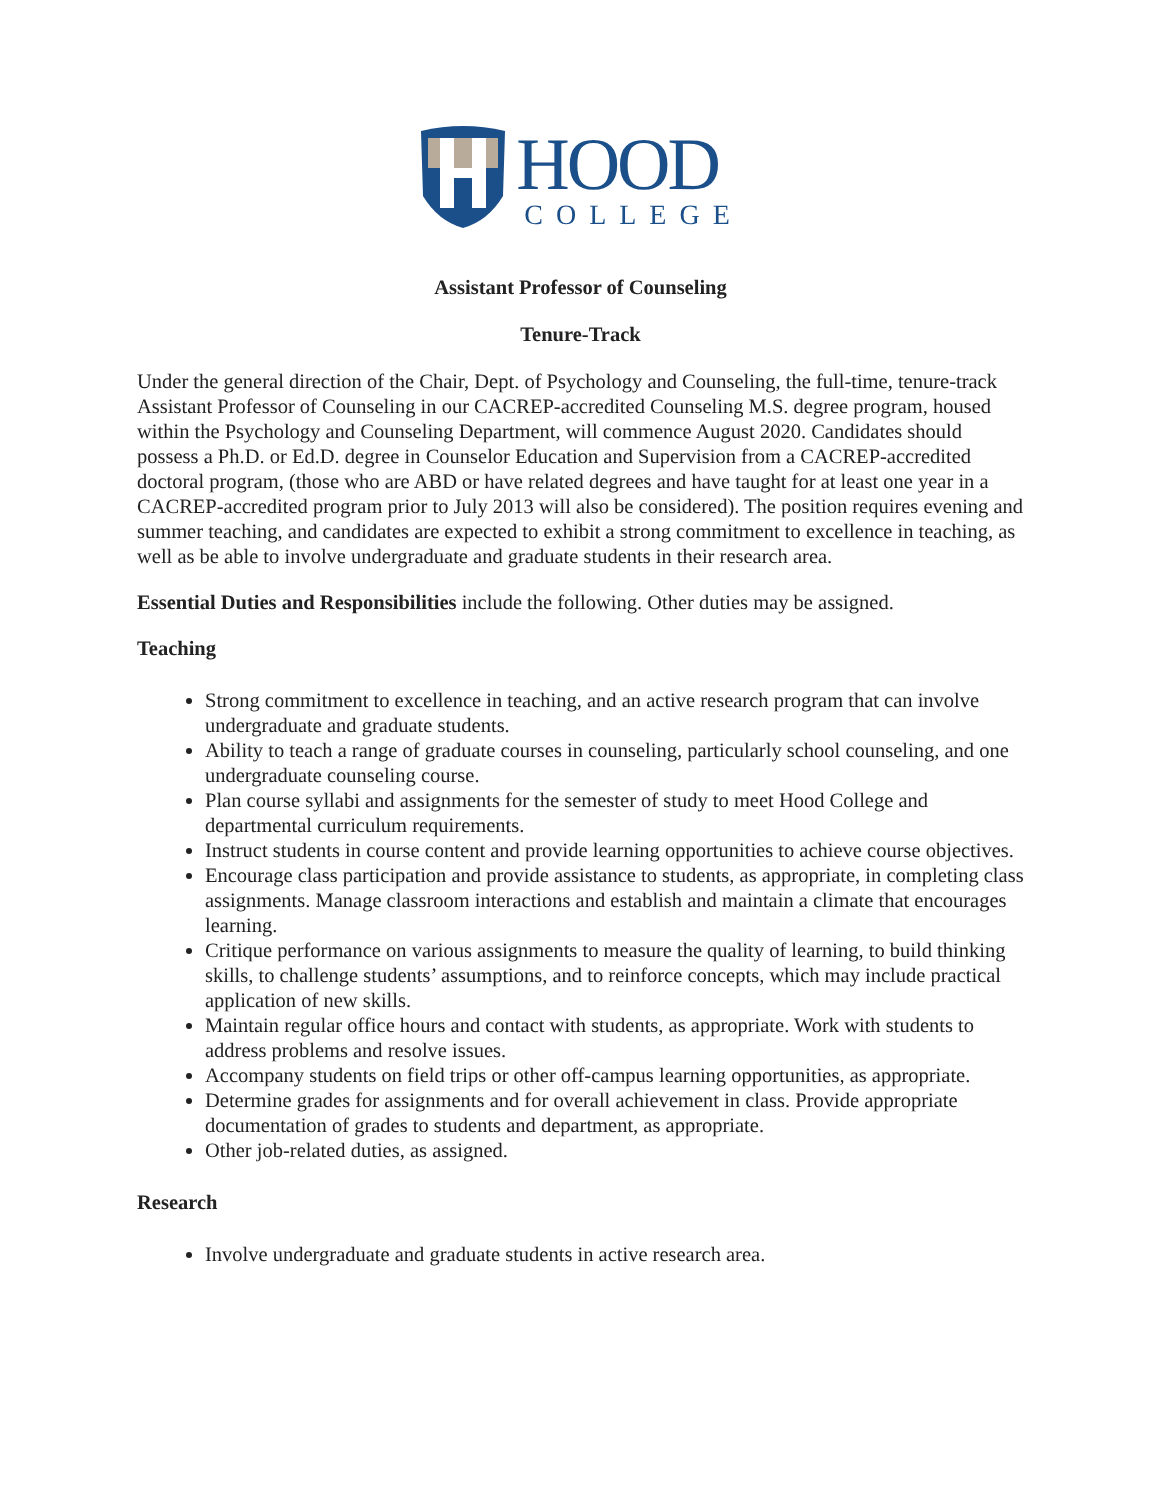HOOD
COLLEGE
Assistant Professor of Counseling
Tenure-Track
Under the general direction of the Chair, Dept. of Psychology and Counseling, the full-time, tenure-track Assistant Professor of Counseling in our CACREP-accredited Counseling M.S. degree program, housed within the Psychology and Counseling Department, will commence August 2020. Candidates should possess a Ph.D. or Ed.D. degree in Counselor Education and Supervision from a CACREP-accredited doctoral program, (those who are ABD or have related degrees and have taught for at least one year in a CACREP-accredited program prior to July 2013 will also be considered). The position requires evening and summer teaching, and candidates are expected to exhibit a strong commitment to excellence in teaching, as well as be able to involve undergraduate and graduate students in their research area.
Essential Duties and Responsibilities include the following. Other duties may be assigned.
Teaching
Strong commitment to excellence in teaching, and an active research program that can involve undergraduate and graduate students.
Ability to teach a range of graduate courses in counseling, particularly school counseling, and one undergraduate counseling course.
Plan course syllabi and assignments for the semester of study to meet Hood College and departmental curriculum requirements.
Instruct students in course content and provide learning opportunities to achieve course objectives.
Encourage class participation and provide assistance to students, as appropriate, in completing class assignments. Manage classroom interactions and establish and maintain a climate that encourages learning.
Critique performance on various assignments to measure the quality of learning, to build thinking skills, to challenge students’ assumptions, and to reinforce concepts, which may include practical application of new skills.
Maintain regular office hours and contact with students, as appropriate. Work with students to address problems and resolve issues.
Accompany students on field trips or other off-campus learning opportunities, as appropriate.
Determine grades for assignments and for overall achievement in class. Provide appropriate documentation of grades to students and department, as appropriate.
Other job-related duties, as assigned.
Research
Involve undergraduate and graduate students in active research area.